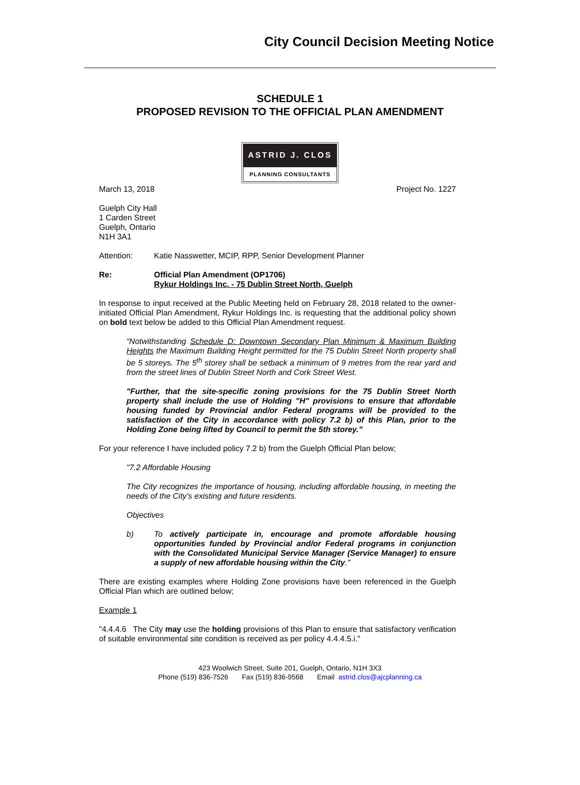City Council Decision Meeting Notice
SCHEDULE 1
PROPOSED REVISION TO THE OFFICIAL PLAN AMENDMENT
ASTRID J. CLOS
PLANNING CONSULTANTS
March 13, 2018 Project No. 1227
Guelph City Hall
1 Carden Street
Guelph, Ontario
N1H 3A1
Attention: Katie Nasswetter, MCIP, RPP, Senior Development Planner
Re: Official Plan Amendment (OP1706)
Rykur Holdings Inc. - 75 Dublin Street North, Guelph
In response to input received at the Public Meeting held on February 28, 2018 related to the owner-initiated Official Plan Amendment, Rykur Holdings Inc. is requesting that the additional policy shown on bold text below be added to this Official Plan Amendment request.
“Notwithstanding Schedule D: Downtown Secondary Plan Minimum & Maximum Building Heights the Maximum Building Height permitted for the 75 Dublin Street North property shall be 5 storeys. The 5<sup>th</sup> storey shall be setback a minimum of 9 metres from the rear yard and from the street lines of Dublin Street North and Cork Street West.
"Further, that the site-specific zoning provisions for the 75 Dublin Street North property shall include the use of Holding "H" provisions to ensure that affordable housing funded by Provincial and/or Federal programs will be provided to the satisfaction of the City in accordance with policy 7.2 b) of this Plan, prior to the Holding Zone being lifted by Council to permit the 5th storey.”
For your reference I have included policy 7.2 b) from the Guelph Official Plan below;
"7.2 Affordable Housing
The City recognizes the importance of housing, including affordable housing, in meeting the needs of the City’s existing and future residents.
Objectives
b) To actively participate in, encourage and promote affordable housing opportunities funded by Provincial and/or Federal programs in conjunction with the Consolidated Municipal Service Manager (Service Manager) to ensure a supply of new affordable housing within the City."
There are existing examples where Holding Zone provisions have been referenced in the Guelph Official Plan which are outlined below;
Example 1
"4.4.4.6 The City may use the holding provisions of this Plan to ensure that satisfactory verification of suitable environmental site condition is received as per policy 4.4.4.5.i."
423 Woolwich Street, Suite 201, Guelph, Ontario, N1H 3X3
Phone (519) 836-7526 Fax (519) 836-9568 Email astrid.clos@ajcplanning.ca